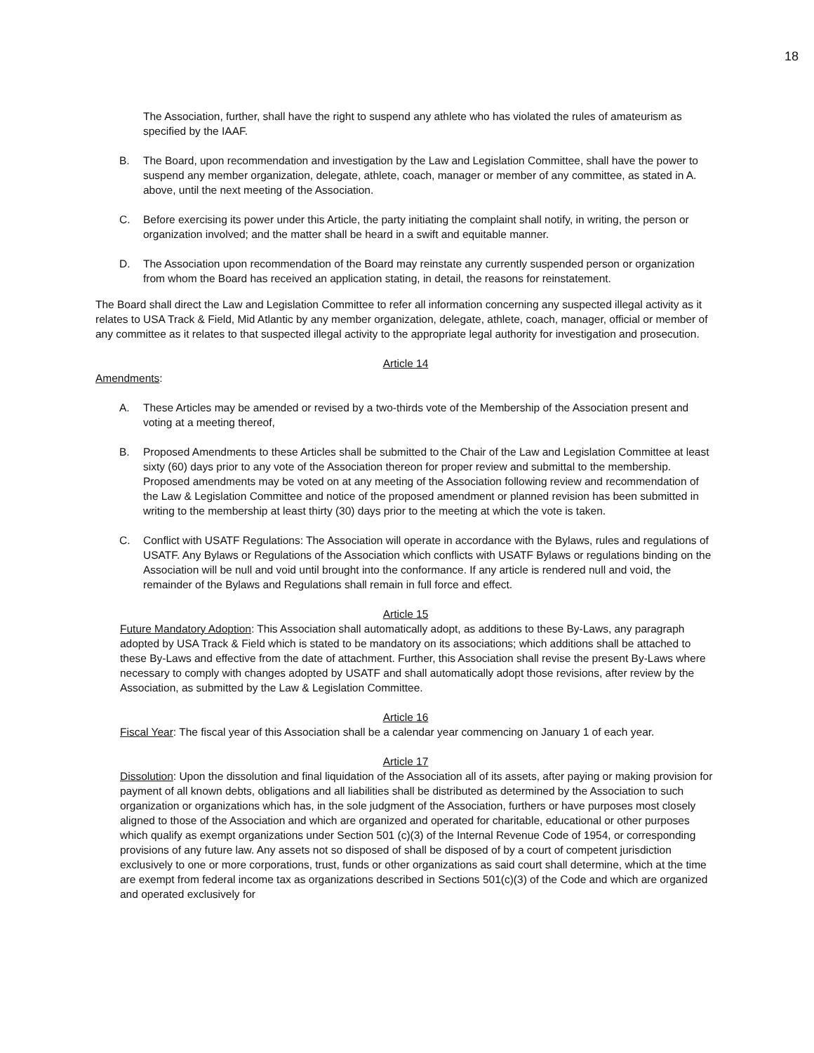18
The Association, further, shall have the right to suspend any athlete who has violated the rules of amateurism as specified by the IAAF.
B. The Board, upon recommendation and investigation by the Law and Legislation Committee, shall have the power to suspend any member organization, delegate, athlete, coach, manager or member of any committee, as stated in A. above, until the next meeting of the Association.
C. Before exercising its power under this Article, the party initiating the complaint shall notify, in writing, the person or organization involved; and the matter shall be heard in a swift and equitable manner.
D. The Association upon recommendation of the Board may reinstate any currently suspended person or organization from whom the Board has received an application stating, in detail, the reasons for reinstatement.
The Board shall direct the Law and Legislation Committee to refer all information concerning any suspected illegal activity as it relates to USA Track & Field, Mid Atlantic by any member organization, delegate, athlete, coach, manager, official or member of any committee as it relates to that suspected illegal activity to the appropriate legal authority for investigation and prosecution.
Article 14
Amendments:
A. These Articles may be amended or revised by a two-thirds vote of the Membership of the Association present and voting at a meeting thereof,
B. Proposed Amendments to these Articles shall be submitted to the Chair of the Law and Legislation Committee at least sixty (60) days prior to any vote of the Association thereon for proper review and submittal to the membership. Proposed amendments may be voted on at any meeting of the Association following review and recommendation of the Law & Legislation Committee and notice of the proposed amendment or planned revision has been submitted in writing to the membership at least thirty (30) days prior to the meeting at which the vote is taken.
C. Conflict with USATF Regulations: The Association will operate in accordance with the Bylaws, rules and regulations of USATF. Any Bylaws or Regulations of the Association which conflicts with USATF Bylaws or regulations binding on the Association will be null and void until brought into the conformance. If any article is rendered null and void, the remainder of the Bylaws and Regulations shall remain in full force and effect.
Article 15
Future Mandatory Adoption: This Association shall automatically adopt, as additions to these By-Laws, any paragraph adopted by USA Track & Field which is stated to be mandatory on its associations; which additions shall be attached to these By-Laws and effective from the date of attachment. Further, this Association shall revise the present By-Laws where necessary to comply with changes adopted by USATF and shall automatically adopt those revisions, after review by the Association, as submitted by the Law & Legislation Committee.
Article 16
Fiscal Year: The fiscal year of this Association shall be a calendar year commencing on January 1 of each year.
Article 17
Dissolution: Upon the dissolution and final liquidation of the Association all of its assets, after paying or making provision for payment of all known debts, obligations and all liabilities shall be distributed as determined by the Association to such organization or organizations which has, in the sole judgment of the Association, furthers or have purposes most closely aligned to those of the Association and which are organized and operated for charitable, educational or other purposes which qualify as exempt organizations under Section 501 (c)(3) of the Internal Revenue Code of 1954, or corresponding provisions of any future law. Any assets not so disposed of shall be disposed of by a court of competent jurisdiction exclusively to one or more corporations, trust, funds or other organizations as said court shall determine, which at the time are exempt from federal income tax as organizations described in Sections 501(c)(3) of the Code and which are organized and operated exclusively for